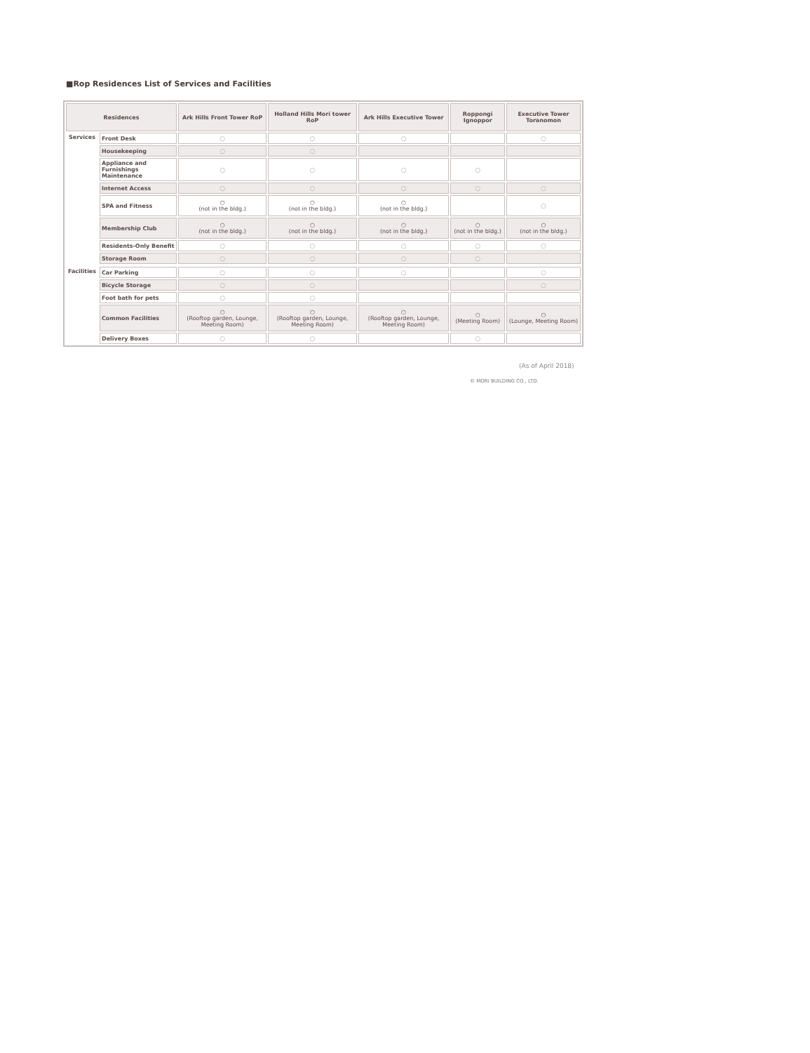■Rop Residences List of Services and Facilities
| Residences | | Ark Hills Front Tower RoP | Holland Hills Mori tower RoP | Ark Hills Executive Tower | Roppongi Ignoppor | Executive Tower Toranomon | |
| --- | --- | --- | --- | --- | --- | --- | --- |
| Services | Front Desk | ○ | ○ | ○ | | ○ | |
| | Housekeeping | ○ | ○ | | | | |
| | Appliance and Furnishings Maintenance | ○ | ○ | ○ | ○ | | |
| | Internet Access | ○ | ○ | ○ | ○ | ○ | |
| | SPA and Fitness | ○ (not in the bldg.) | ○ (not in the bldg.) | ○ (not in the bldg.) | | ○ | |
| | Membership Club | ○ (not in the bldg.) | ○ (not in the bldg.) | ○ (not in the bldg.) | ○ (not in the bldg.) | ○ (not in the bldg.) | |
| | Residents-Only Benefit | ○ | ○ | ○ | ○ | ○ | |
| | Storage Room | ○ | ○ | ○ | ○ | | |
| | Facilities | Car Parking | ○ | ○ | ○ | | ○ |
| | | Bicycle Storage | ○ | ○ | | | ○ |
| | | Foot bath for pets | ○ | ○ | | | |
| | | Common Facilities | ○ (Rooftop garden, Lounge, Meeting Room) | ○ (Rooftop garden, Lounge, Meeting Room) | ○ (Rooftop garden, Lounge, Meeting Room) | ○ (Meeting Room) | ○ (Lounge, Meeting Room) |
| | | Delivery Boxes | ○ | ○ | | ○ | |
(As of April 2018)
© MORI BUILDING CO., LTD.